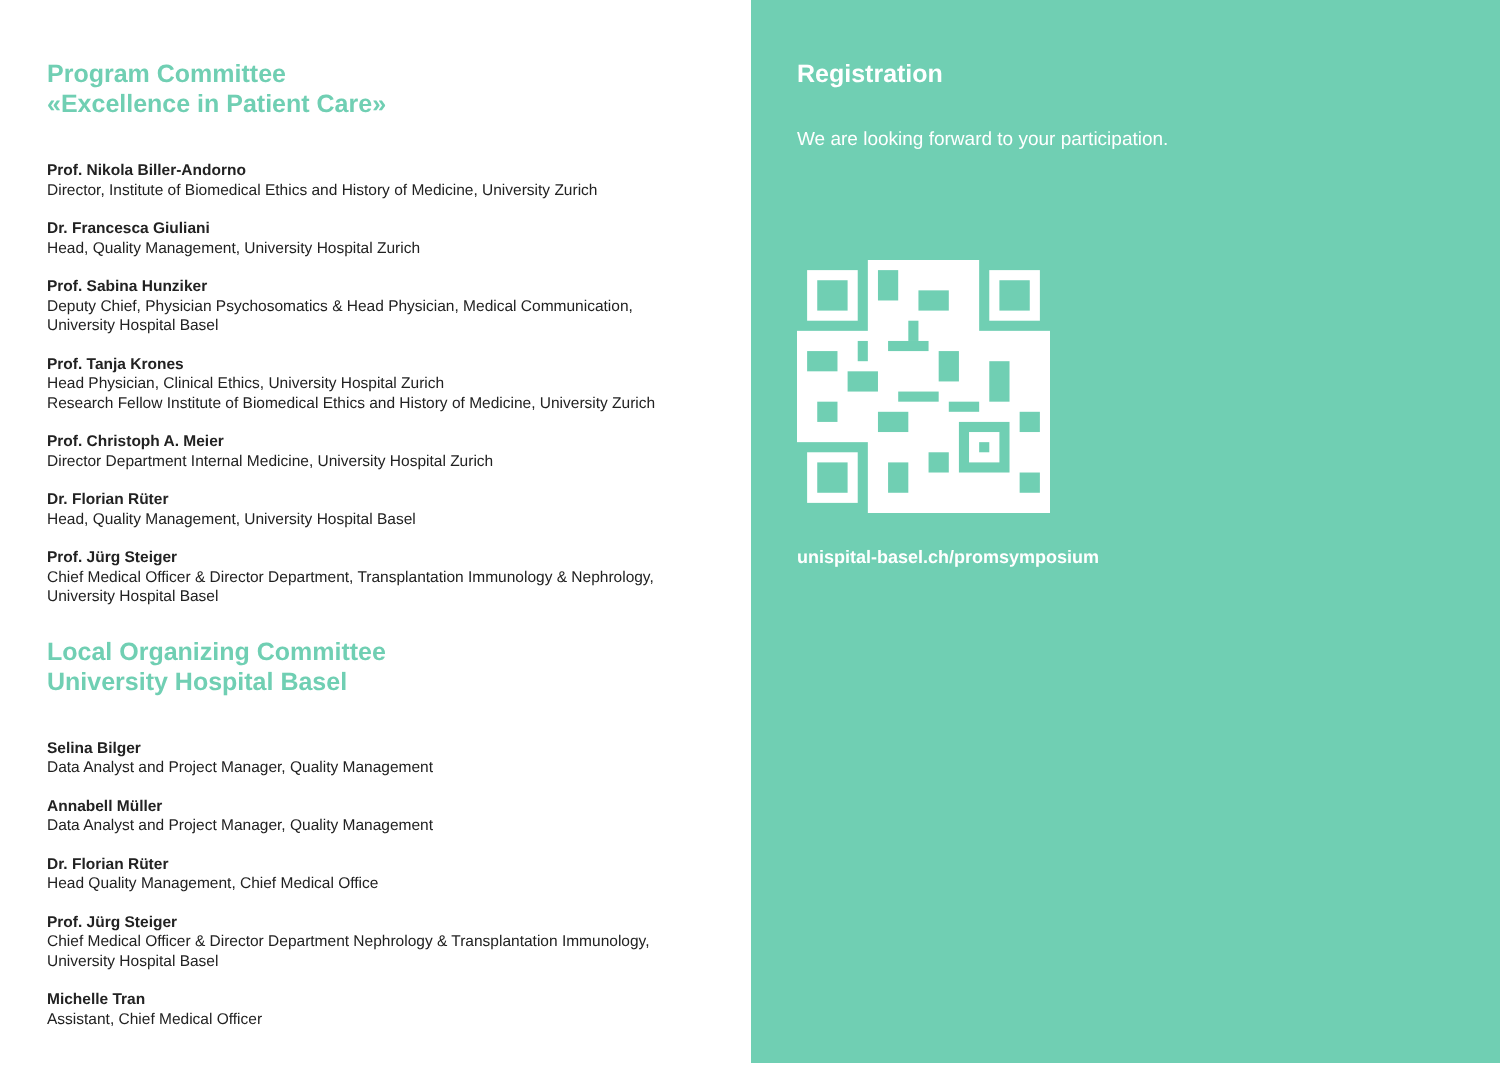Program Committee
«Excellence in Patient Care»
Prof. Nikola Biller-Andorno
Director, Institute of Biomedical Ethics and History of Medicine, University Zurich
Dr. Francesca Giuliani
Head, Quality Management, University Hospital Zurich
Prof. Sabina Hunziker
Deputy Chief, Physician Psychosomatics & Head Physician, Medical Communication,
University Hospital Basel
Prof. Tanja Krones
Head Physician, Clinical Ethics, University Hospital Zurich
Research Fellow Institute of Biomedical Ethics and History of Medicine, University Zurich
Prof. Christoph A. Meier
Director Department Internal Medicine, University Hospital Zurich
Dr. Florian Rüter
Head, Quality Management, University Hospital Basel
Prof. Jürg Steiger
Chief Medical Officer & Director Department, Transplantation Immunology & Nephrology,
University Hospital Basel
Local Organizing Committee
University Hospital Basel
Selina Bilger
Data Analyst and Project Manager, Quality Management
Annabell Müller
Data Analyst and Project Manager, Quality Management
Dr. Florian Rüter
Head Quality Management, Chief Medical Office
Prof. Jürg Steiger
Chief Medical Officer & Director Department Nephrology & Transplantation Immunology,
University Hospital Basel
Michelle Tran
Assistant, Chief Medical Officer
Registration
We are looking forward to your participation.
unispital-basel.ch/promsymposium